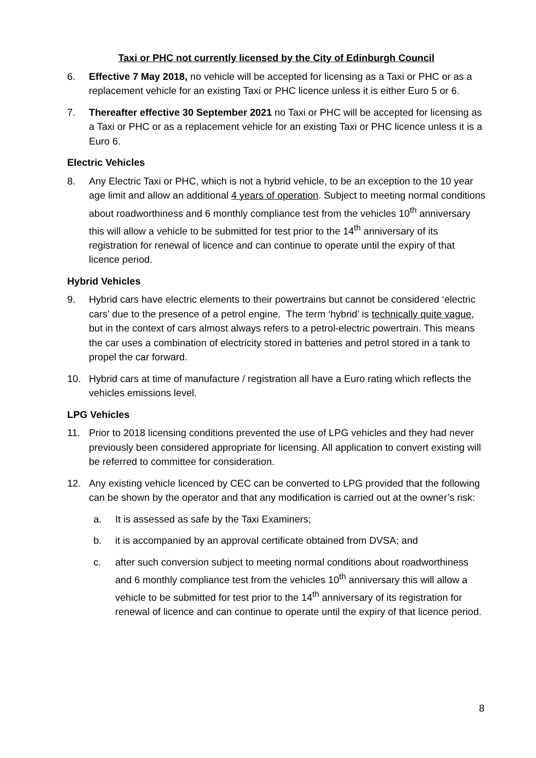Taxi or PHC not currently licensed by the City of Edinburgh Council
6. Effective 7 May 2018, no vehicle will be accepted for licensing as a Taxi or PHC or as a replacement vehicle for an existing Taxi or PHC licence unless it is either Euro 5 or 6.
7. Thereafter effective 30 September 2021 no Taxi or PHC will be accepted for licensing as a Taxi or PHC or as a replacement vehicle for an existing Taxi or PHC licence unless it is a Euro 6.
Electric Vehicles
8. Any Electric Taxi or PHC, which is not a hybrid vehicle, to be an exception to the 10 year age limit and allow an additional 4 years of operation. Subject to meeting normal conditions about roadworthiness and 6 monthly compliance test from the vehicles 10<sup>th</sup> anniversary this will allow a vehicle to be submitted for test prior to the 14<sup>th</sup> anniversary of its registration for renewal of licence and can continue to operate until the expiry of that licence period.
Hybrid Vehicles
9. Hybrid cars have electric elements to their powertrains but cannot be considered ‘electric cars’ due to the presence of a petrol engine. The term ‘hybrid’ is technically quite vague, but in the context of cars almost always refers to a petrol-electric powertrain. This means the car uses a combination of electricity stored in batteries and petrol stored in a tank to propel the car forward.
10. Hybrid cars at time of manufacture / registration all have a Euro rating which reflects the vehicles emissions level.
LPG Vehicles
11. Prior to 2018 licensing conditions prevented the use of LPG vehicles and they had never previously been considered appropriate for licensing. All application to convert existing will be referred to committee for consideration.
12. Any existing vehicle licenced by CEC can be converted to LPG provided that the following can be shown by the operator and that any modification is carried out at the owner’s risk:
a. It is assessed as safe by the Taxi Examiners;
b. it is accompanied by an approval certificate obtained from DVSA; and
c. after such conversion subject to meeting normal conditions about roadworthiness and 6 monthly compliance test from the vehicles 10<sup>th</sup> anniversary this will allow a vehicle to be submitted for test prior to the 14<sup>th</sup> anniversary of its registration for renewal of licence and can continue to operate until the expiry of that licence period.
8